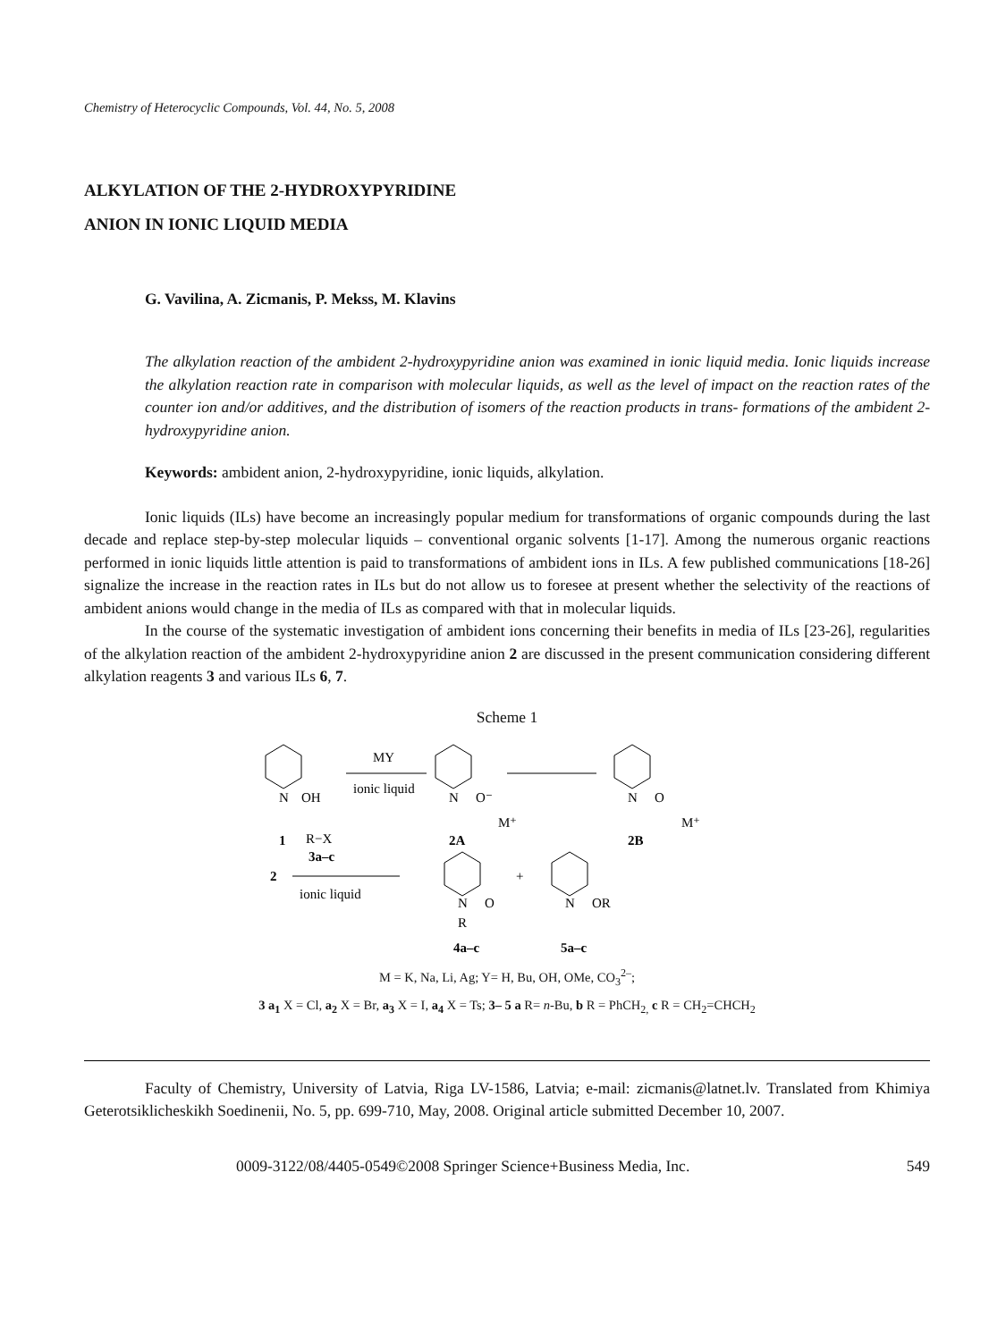Chemistry of Heterocyclic Compounds, Vol. 44, No. 5, 2008
ALKYLATION OF THE 2-HYDROXYPYRIDINE
ANION IN IONIC LIQUID MEDIA
G. Vavilina, A. Zicmanis, P. Mekss, M. Klavins
The alkylation reaction of the ambident 2-hydroxypyridine anion was examined in ionic liquid media. Ionic liquids increase the alkylation reaction rate in comparison with molecular liquids, as well as the level of impact on the reaction rates of the counter ion and/or additives, and the distribution of isomers of the reaction products in trans- formations of the ambident 2-hydroxypyridine anion.
Keywords: ambident anion, 2-hydroxypyridine, ionic liquids, alkylation.
Ionic liquids (ILs) have become an increasingly popular medium for transformations of organic compounds during the last decade and replace step-by-step molecular liquids – conventional organic solvents [1-17]. Among the numerous organic reactions performed in ionic liquids little attention is paid to transformations of ambident ions in ILs. A few published communications [18-26] signalize the increase in the reaction rates in ILs but do not allow us to foresee at present whether the selectivity of the reactions of ambident anions would change in the media of ILs as compared with that in molecular liquids.
In the course of the systematic investigation of ambident ions concerning their benefits in media of ILs [23-26], regularities of the alkylation reaction of the ambident 2-hydroxypyridine anion 2 are discussed in the present communication considering different alkylation reagents 3 and various ILs 6, 7.
Scheme 1
N
OH
MY
ionic liquid
N
O⁻
M⁺
N
O
M⁺
1
2A
2B
R−X
3a–c
2
ionic liquid
N
O
R
+
N
OR
4a–c
5a–c
M = K, Na, Li, Ag; Y= H, Bu, OH, OMe, CO<sub>3</sub><sup>2–</sup>;
3 a<sub>1</sub> X = Cl, a<sub>2</sub> X = Br, a<sub>3</sub> X = I, a<sub>4</sub> X = Ts; 3– 5 a R= n-Bu, b R = PhCH<sub>2,</sub> c R = CH<sub>2</sub>=CHCH<sub>2</sub>
Faculty of Chemistry, University of Latvia, Riga LV-1586, Latvia; e-mail: zicmanis@latnet.lv. Translated from Khimiya Geterotsiklicheskikh Soedinenii, No. 5, pp. 699-710, May, 2008. Original article submitted December 10, 2007.
0009-3122/08/4405-0549©2008 Springer Science+Business Media, Inc. 549